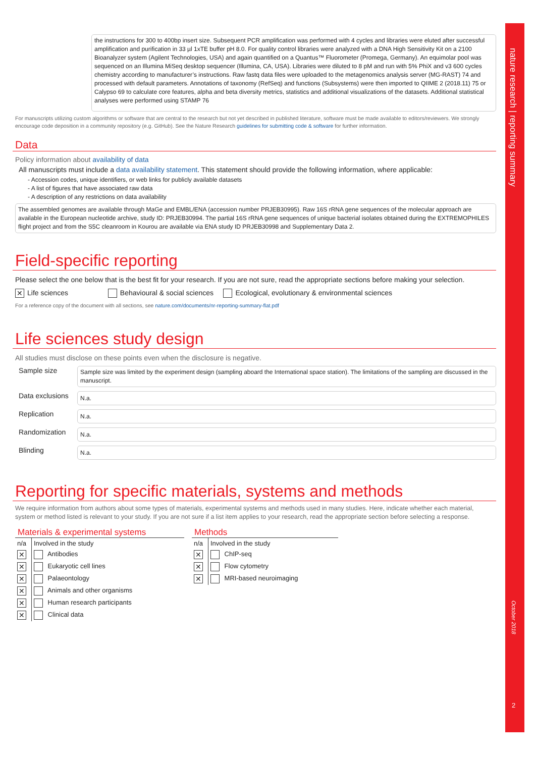nature research | reporting summary
October 2018
2
the instructions for 300 to 400bp insert size. Subsequent PCR amplification was performed with 4 cycles and libraries were eluted after successful amplification and purification in 33 µl 1xTE buffer pH 8.0. For quality control libraries were analyzed with a DNA High Sensitivity Kit on a 2100 Bioanalyzer system (Agilent Technologies, USA) and again quantified on a Quantus™ Fluorometer (Promega, Germany). An equimolar pool was sequenced on an Illumina MiSeq desktop sequencer (Illumina, CA, USA). Libraries were diluted to 8 pM and run with 5% PhiX and v3 600 cycles chemistry according to manufacturer’s instructions. Raw fastq data files were uploaded to the metagenomics analysis server (MG-RAST) 74 and processed with default parameters. Annotations of taxonomy (RefSeq) and functions (Subsystems) were then imported to QIIME 2 (2018.11) 75 or Calypso 69 to calculate core features, alpha and beta diversity metrics, statistics and additional visualizations of the datasets. Additional statistical analyses were performed using STAMP 76
For manuscripts utilizing custom algorithms or software that are central to the research but not yet described in published literature, software must be made available to editors/reviewers. We strongly encourage code deposition in a community repository (e.g. GitHub). See the Nature Research guidelines for submitting code & software for further information.
Data
Policy information about availability of data
All manuscripts must include a data availability statement. This statement should provide the following information, where applicable:
- Accession codes, unique identifiers, or web links for publicly available datasets
- A list of figures that have associated raw data
- A description of any restrictions on data availability
The assembled genomes are available through MaGe and EMBL/ENA (accession number PRJEB30995). Raw 16S rRNA gene sequences of the molecular approach are available in the European nucleotide archive, study ID: PRJEB30994. The partial 16S rRNA gene sequences of unique bacterial isolates obtained during the EXTREMOPHILES flight project and from the S5C cleanroom in Kourou are available via ENA study ID PRJEB30998 and Supplementary Data 2.
Field-specific reporting
Please select the one below that is the best fit for your research. If you are not sure, read the appropriate sections before making your selection.
✕ Life sciences Behavioural & social sciences Ecological, evolutionary & environmental sciences
For a reference copy of the document with all sections, see nature.com/documents/nr-reporting-summary-flat.pdf
Life sciences study design
All studies must disclose on these points even when the disclosure is negative.
| Sample size | Sample size was limited by the experiment design (sampling aboard the International space station). The limitations of the sampling are discussed in the manuscript. |
| Data exclusions | N.a. |
| Replication | N.a. |
| Randomization | N.a. |
| Blinding | N.a. |
Reporting for specific materials, systems and methods
We require information from authors about some types of materials, experimental systems and methods used in many studies. Here, indicate whether each material, system or method listed is relevant to your study. If you are not sure if a list item applies to your research, read the appropriate section before selecting a response.
Materials & experimental systems
| n/a | Involved in the study |
| ✕ | Antibodies |
| ✕ | Eukaryotic cell lines |
| ✕ | Palaeontology |
| ✕ | Animals and other organisms |
| ✕ | Human research participants |
| ✕ | Clinical data |
Methods
| n/a | Involved in the study |
| ✕ | ChIP-seq |
| ✕ | Flow cytometry |
| ✕ | MRI-based neuroimaging |